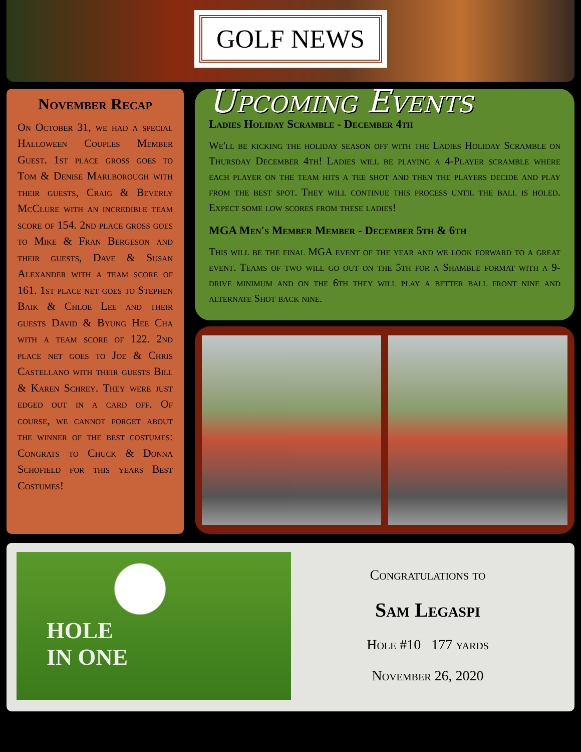GOLF NEWS
November Recap
On October 31, we had a special Halloween Couples Member Guest. 1st place gross goes to Tom & Denise Marlborough with their guests, Craig & Beverly McClure with an incredible team score of 154. 2nd place gross goes to Mike & Fran Bergeson and their guests, Dave & Susan Alexander with a team score of 161. 1st place net goes to Stephen Baik & Chloe Lee and their guests David & Byung Hee Cha with a team score of 122. 2nd place net goes to Joe & Chris Castellano with their guests Bill & Karen Schrey. They were just edged out in a card off. Of course, we cannot forget about the winner of the best costumes: Congrats to Chuck & Donna Schofield for this years Best Costumes!
Upcoming Events
Ladies Holiday Scramble - December 4th
We'll be kicking the holiday season off with the Ladies Holiday Scramble on Thursday December 4th! Ladies will be playing a 4-Player scramble where each player on the team hits a tee shot and then the players decide and play from the best spot. They will continue this process until the ball is holed. Expect some low scores from these ladies!
MGA Men's Member Member - December 5th & 6th
This will be the final MGA event of the year and we look forward to a great event. Teams of two will go out on the 5th for a Shamble format with a 9-drive minimum and on the 6th they will play a better ball front nine and alternate Shot back nine.
HOLE
IN ONE
Congratulations to
Sam Legaspi
Hole #10 177 yards
November 26, 2020